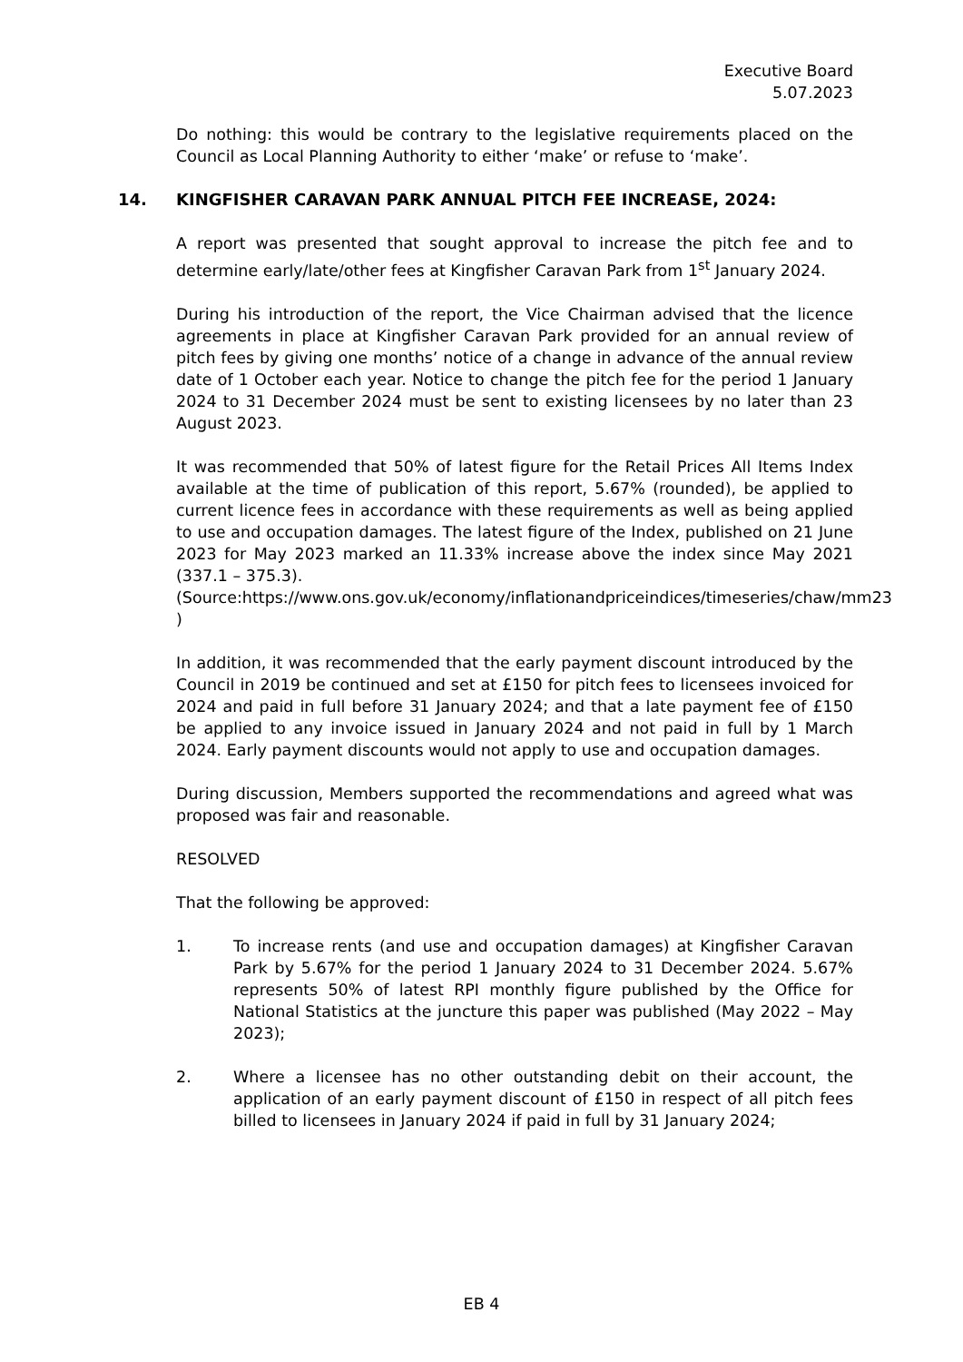Executive Board
5.07.2023
Do nothing: this would be contrary to the legislative requirements placed on the Council as Local Planning Authority to either ‘make’ or refuse to ‘make’.
14. KINGFISHER CARAVAN PARK ANNUAL PITCH FEE INCREASE, 2024:
A report was presented that sought approval to increase the pitch fee and to determine early/late/other fees at Kingfisher Caravan Park from 1<sup>st</sup> January 2024.
During his introduction of the report, the Vice Chairman advised that the licence agreements in place at Kingfisher Caravan Park provided for an annual review of pitch fees by giving one months’ notice of a change in advance of the annual review date of 1 October each year. Notice to change the pitch fee for the period 1 January 2024 to 31 December 2024 must be sent to existing licensees by no later than 23 August 2023.
It was recommended that 50% of latest figure for the Retail Prices All Items Index available at the time of publication of this report, 5.67% (rounded), be applied to current licence fees in accordance with these requirements as well as being applied to use and occupation damages. The latest figure of the Index, published on 21 June 2023 for May 2023 marked an 11.33% increase above the index since May 2021 (337.1 – 375.3).
(Source:https://www.ons.gov.uk/economy/inflationandpriceindices/timeseries/chaw/mm23 )
In addition, it was recommended that the early payment discount introduced by the Council in 2019 be continued and set at £150 for pitch fees to licensees invoiced for 2024 and paid in full before 31 January 2024; and that a late payment fee of £150 be applied to any invoice issued in January 2024 and not paid in full by 1 March 2024. Early payment discounts would not apply to use and occupation damages.
During discussion, Members supported the recommendations and agreed what was proposed was fair and reasonable.
RESOLVED
That the following be approved:
1. To increase rents (and use and occupation damages) at Kingfisher Caravan Park by 5.67% for the period 1 January 2024 to 31 December 2024. 5.67% represents 50% of latest RPI monthly figure published by the Office for National Statistics at the juncture this paper was published (May 2022 – May 2023);
2. Where a licensee has no other outstanding debit on their account, the application of an early payment discount of £150 in respect of all pitch fees billed to licensees in January 2024 if paid in full by 31 January 2024;
EB 4